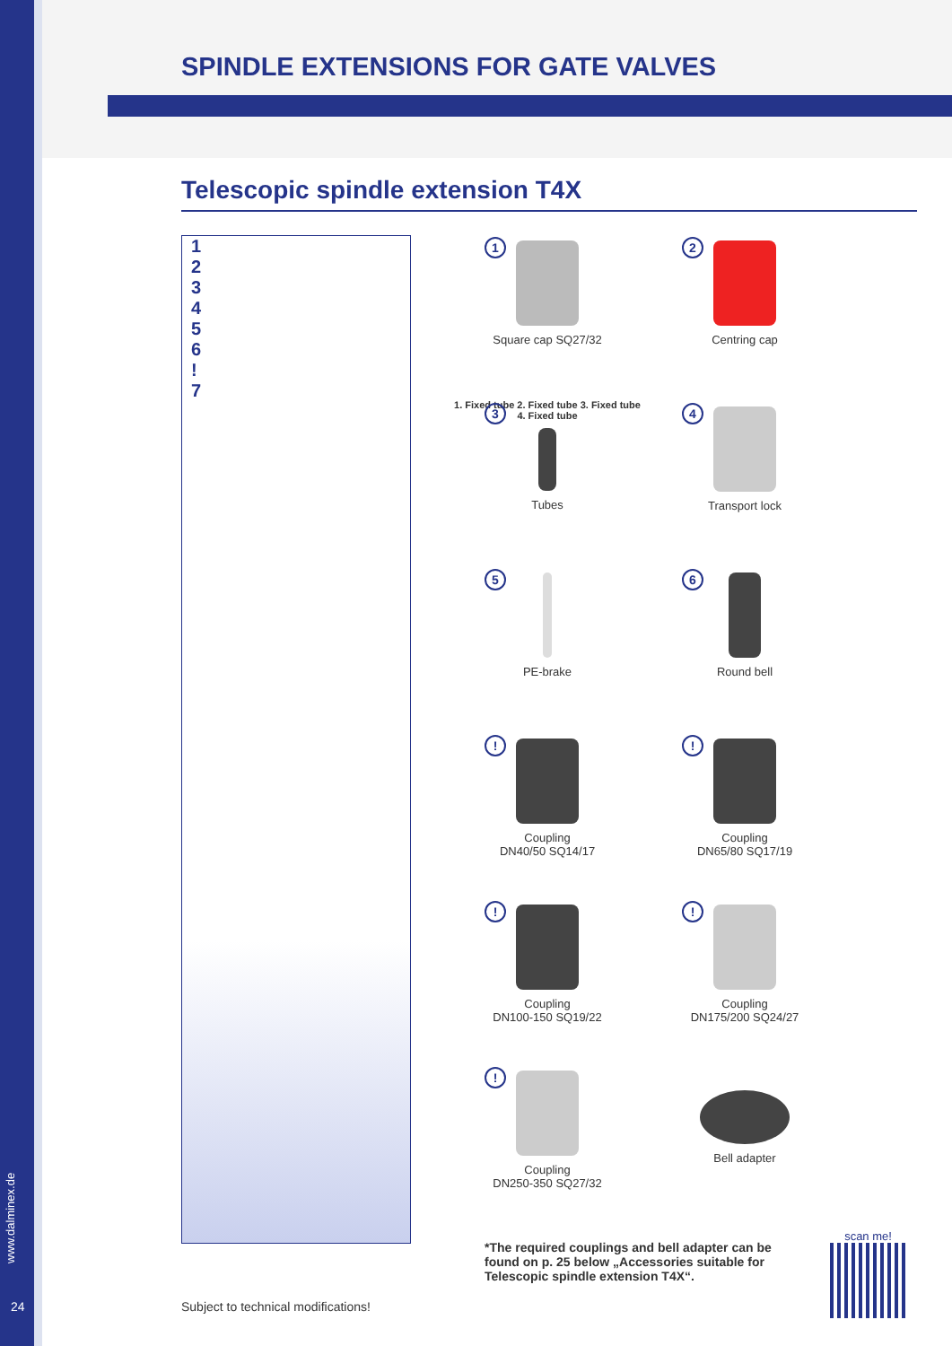SPINDLE EXTENSIONS FOR GATE VALVES
Telescopic spindle extension T4X
123456!
7
1
Square cap SQ27/32
2
Centring cap
3
1. Fixed tube 2. Fixed tube 3. Fixed tube 4. Fixed tube
Tubes
4
Transport lock
5
PE-brake
6
Round bell
!
Coupling
DN40/50 SQ14/17
!
Coupling
DN65/80 SQ17/19
!
Coupling
DN100-150 SQ19/22
!
Coupling
DN175/200 SQ24/27
!
Coupling
DN250-350 SQ27/32
Bell adapter
*The required couplings and bell adapter can be found on p. 25 below „Accessories suitable for Telescopic spindle extension T4X“.
scan me!
Subject to technical modifications!
www.dalminex.de
24